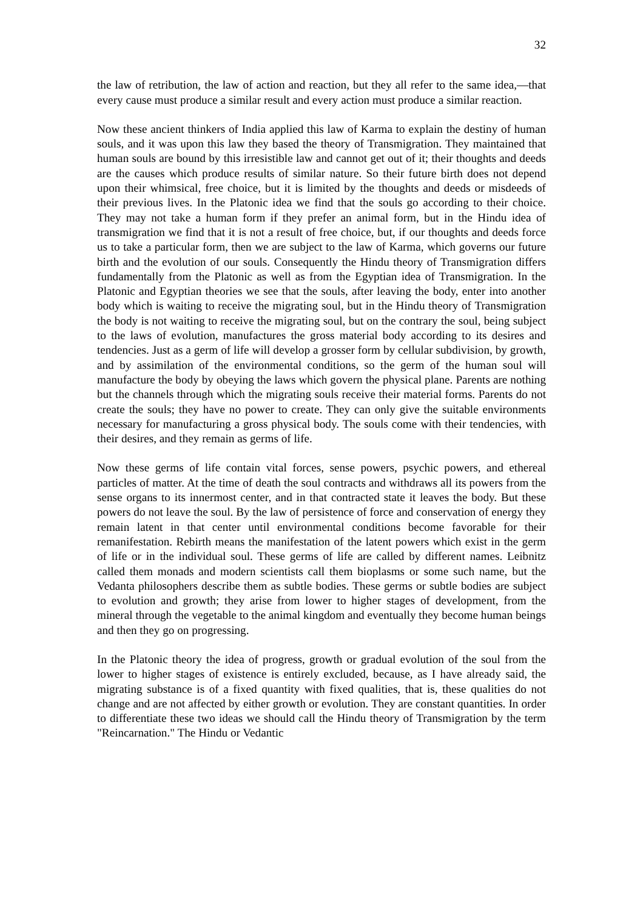32
the law of retribution, the law of action and reaction, but they all refer to the same idea,—that every cause must produce a similar result and every action must produce a similar reaction.
Now these ancient thinkers of India applied this law of Karma to explain the destiny of human souls, and it was upon this law they based the theory of Transmigration. They maintained that human souls are bound by this irresistible law and cannot get out of it; their thoughts and deeds are the causes which produce results of similar nature. So their future birth does not depend upon their whimsical, free choice, but it is limited by the thoughts and deeds or misdeeds of their previous lives. In the Platonic idea we find that the souls go according to their choice. They may not take a human form if they prefer an animal form, but in the Hindu idea of transmigration we find that it is not a result of free choice, but, if our thoughts and deeds force us to take a particular form, then we are subject to the law of Karma, which governs our future birth and the evolution of our souls. Consequently the Hindu theory of Transmigration differs fundamentally from the Platonic as well as from the Egyptian idea of Transmigration. In the Platonic and Egyptian theories we see that the souls, after leaving the body, enter into another body which is waiting to receive the migrating soul, but in the Hindu theory of Transmigration the body is not waiting to receive the migrating soul, but on the contrary the soul, being subject to the laws of evolution, manufactures the gross material body according to its desires and tendencies. Just as a germ of life will develop a grosser form by cellular subdivision, by growth, and by assimilation of the environmental conditions, so the germ of the human soul will manufacture the body by obeying the laws which govern the physical plane. Parents are nothing but the channels through which the migrating souls receive their material forms. Parents do not create the souls; they have no power to create. They can only give the suitable environments necessary for manufacturing a gross physical body. The souls come with their tendencies, with their desires, and they remain as germs of life.
Now these germs of life contain vital forces, sense powers, psychic powers, and ethereal particles of matter. At the time of death the soul contracts and withdraws all its powers from the sense organs to its innermost center, and in that contracted state it leaves the body. But these powers do not leave the soul. By the law of persistence of force and conservation of energy they remain latent in that center until environmental conditions become favorable for their remanifestation. Rebirth means the manifestation of the latent powers which exist in the germ of life or in the individual soul. These germs of life are called by different names. Leibnitz called them monads and modern scientists call them bioplasms or some such name, but the Vedanta philosophers describe them as subtle bodies. These germs or subtle bodies are subject to evolution and growth; they arise from lower to higher stages of development, from the mineral through the vegetable to the animal kingdom and eventually they become human beings and then they go on progressing.
In the Platonic theory the idea of progress, growth or gradual evolution of the soul from the lower to higher stages of existence is entirely excluded, because, as I have already said, the migrating substance is of a fixed quantity with fixed qualities, that is, these qualities do not change and are not affected by either growth or evolution. They are constant quantities. In order to differentiate these two ideas we should call the Hindu theory of Transmigration by the term "Reincarnation." The Hindu or Vedantic